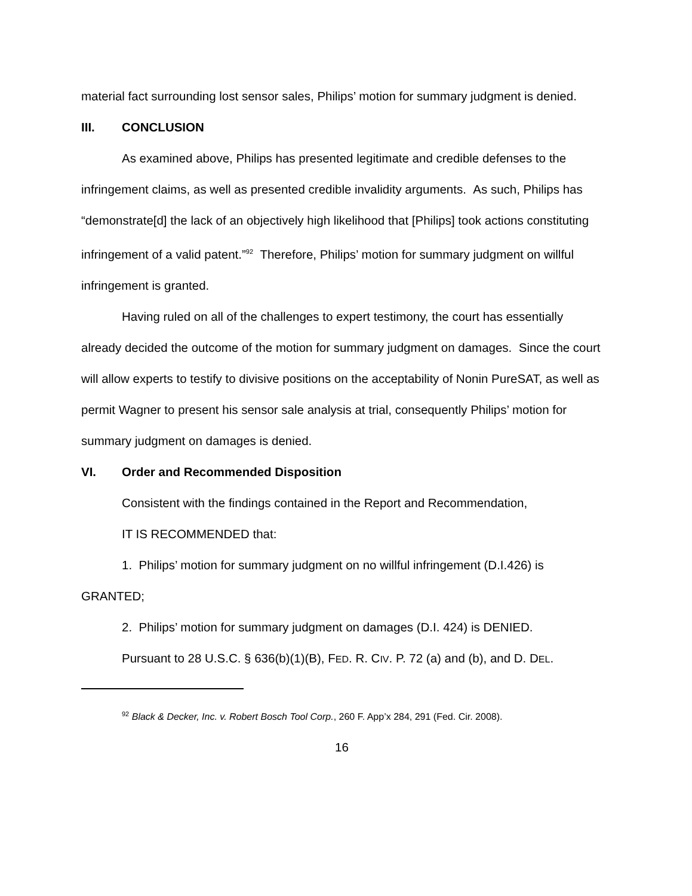material fact surrounding lost sensor sales, Philips’ motion for summary judgment is denied.
III. CONCLUSION
As examined above, Philips has presented legitimate and credible defenses to the infringement claims, as well as presented credible invalidity arguments. As such, Philips has “demonstrate[d] the lack of an objectively high likelihood that [Philips] took actions constituting infringement of a valid patent.”<sup>92</sup> Therefore, Philips’ motion for summary judgment on willful infringement is granted.
Having ruled on all of the challenges to expert testimony, the court has essentially already decided the outcome of the motion for summary judgment on damages. Since the court will allow experts to testify to divisive positions on the acceptability of Nonin PureSAT, as well as permit Wagner to present his sensor sale analysis at trial, consequently Philips’ motion for summary judgment on damages is denied.
VI. Order and Recommended Disposition
Consistent with the findings contained in the Report and Recommendation,
IT IS RECOMMENDED that:
1. Philips’ motion for summary judgment on no willful infringement (D.I.426) is GRANTED;
2. Philips’ motion for summary judgment on damages (D.I. 424) is DENIED.
Pursuant to 28 U.S.C. § 636(b)(1)(B), FED. R. CIV. P. 72 (a) and (b), and D. DEL.
<sup>92</sup> Black & Decker, Inc. v. Robert Bosch Tool Corp., 260 F. App’x 284, 291 (Fed. Cir. 2008).
16